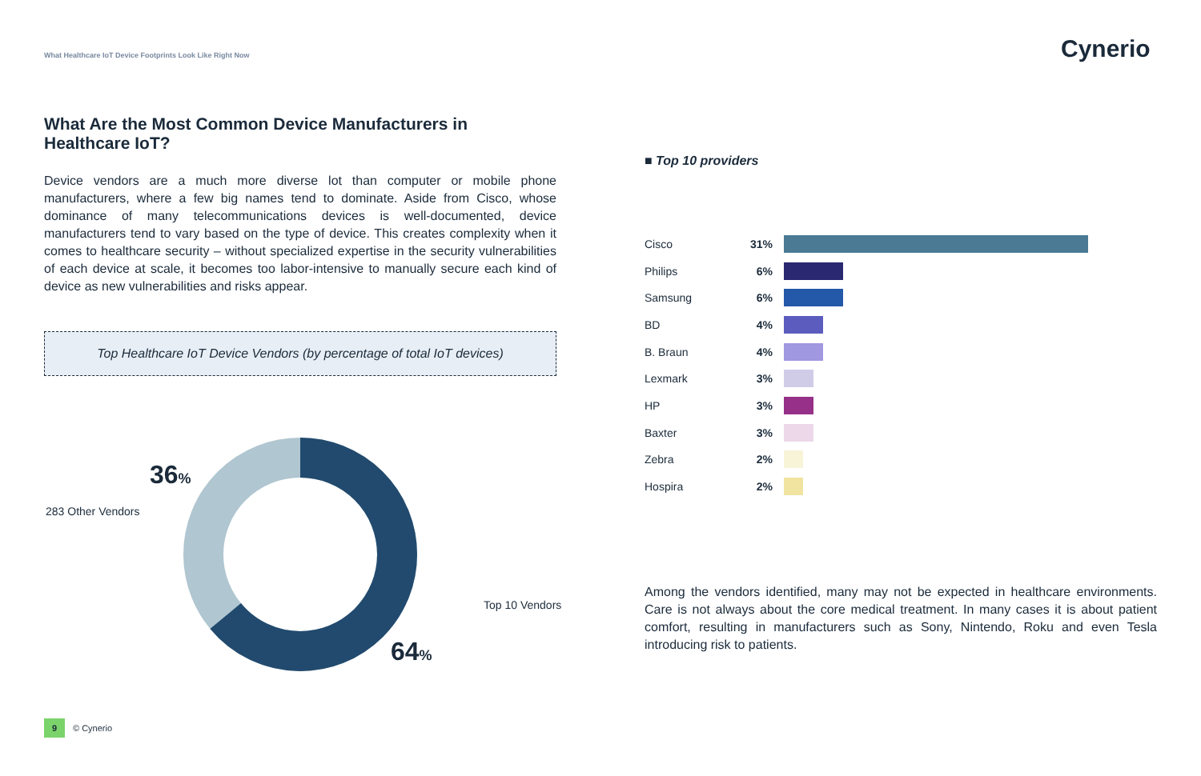What Healthcare IoT Device Footprints Look Like Right Now
Cynerio
What Are the Most Common Device Manufacturers in Healthcare IoT?
Device vendors are a much more diverse lot than computer or mobile phone manufacturers, where a few big names tend to dominate. Aside from Cisco, whose dominance of many telecommunications devices is well-documented, device manufacturers tend to vary based on the type of device. This creates complexity when it comes to healthcare security – without specialized expertise in the security vulnerabilities of each device at scale, it becomes too labor-intensive to manually secure each kind of device as new vulnerabilities and risks appear.
Top Healthcare IoT Device Vendors (by percentage of total IoT devices)
36%
283 Other Vendors
Top 10 Vendors
64%
■ Top 10 providers
Cisco 31%
Philips 6%
Samsung 6%
BD 4%
B. Braun 4%
Lexmark 3%
HP 3%
Baxter 3%
Zebra 2%
Hospira 2%
Among the vendors identified, many may not be expected in healthcare environments. Care is not always about the core medical treatment. In many cases it is about patient comfort, resulting in manufacturers such as Sony, Nintendo, Roku and even Tesla introducing risk to patients.
9 © Cynerio